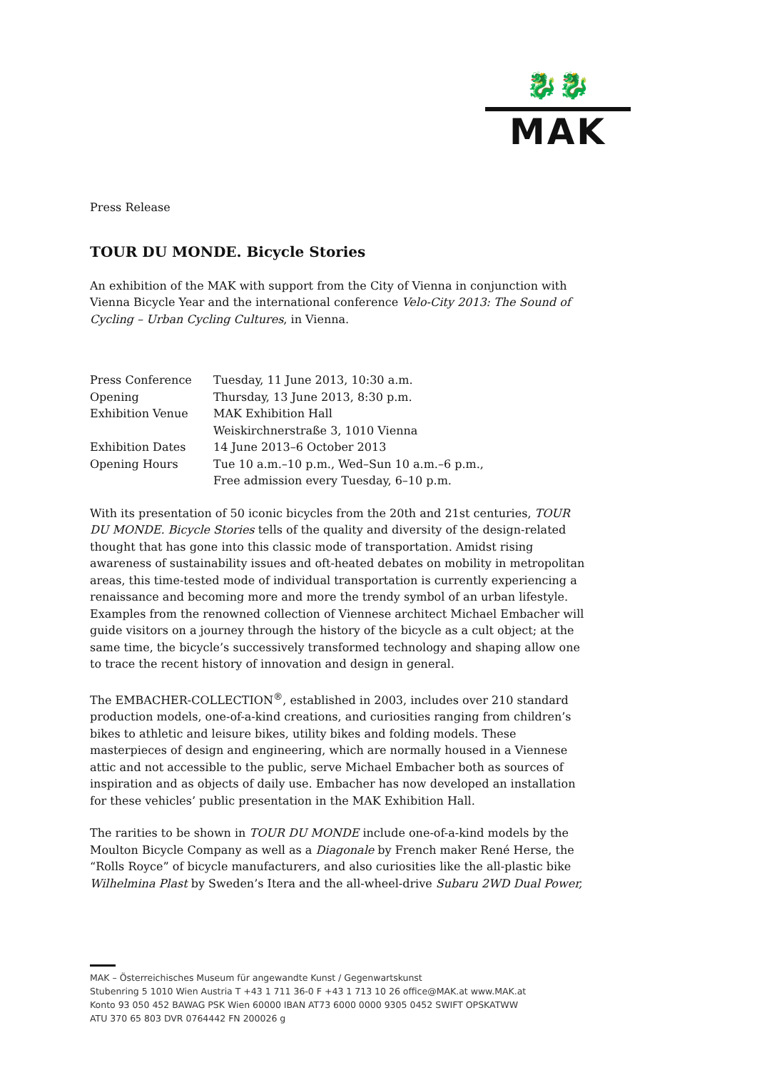🐉🐉
MAK
Press Release
TOUR DU MONDE. Bicycle Stories
An exhibition of the MAK with support from the City of Vienna in conjunction with Vienna Bicycle Year and the international conference Velo-City 2013: The Sound of Cycling – Urban Cycling Cultures, in Vienna.
| Press Conference | Tuesday, 11 June 2013, 10:30 a.m. |
| Opening | Thursday, 13 June 2013, 8:30 p.m. |
| Exhibition Venue | MAK Exhibition Hall |
| | Weiskirchnerstraße 3, 1010 Vienna |
| Exhibition Dates | 14 June 2013–6 October 2013 |
| Opening Hours | Tue 10 a.m.–10 p.m., Wed–Sun 10 a.m.–6 p.m., |
| | Free admission every Tuesday, 6–10 p.m. |
With its presentation of 50 iconic bicycles from the 20th and 21st centuries, TOUR DU MONDE. Bicycle Stories tells of the quality and diversity of the design-related thought that has gone into this classic mode of transportation. Amidst rising awareness of sustainability issues and oft-heated debates on mobility in metropolitan areas, this time-tested mode of individual transportation is currently experiencing a renaissance and becoming more and more the trendy symbol of an urban lifestyle. Examples from the renowned collection of Viennese architect Michael Embacher will guide visitors on a journey through the history of the bicycle as a cult object; at the same time, the bicycle’s successively transformed technology and shaping allow one to trace the recent history of innovation and design in general.
The EMBACHER-COLLECTION<sup>®</sup>, established in 2003, includes over 210 standard production models, one-of-a-kind creations, and curiosities ranging from children’s bikes to athletic and leisure bikes, utility bikes and folding models. These masterpieces of design and engineering, which are normally housed in a Viennese attic and not accessible to the public, serve Michael Embacher both as sources of inspiration and as objects of daily use. Embacher has now developed an installation for these vehicles’ public presentation in the MAK Exhibition Hall.
The rarities to be shown in TOUR DU MONDE include one-of-a-kind models by the Moulton Bicycle Company as well as a Diagonale by French maker René Herse, the “Rolls Royce” of bicycle manufacturers, and also curiosities like the all-plastic bike Wilhelmina Plast by Sweden’s Itera and the all-wheel-drive Subaru 2WD Dual Power,
MAK – Österreichisches Museum für angewandte Kunst / Gegenwartskunst
Stubenring 5 1010 Wien Austria T +43 1 711 36-0 F +43 1 713 10 26 office@MAK.at www.MAK.at
Konto 93 050 452 BAWAG PSK Wien 60000 IBAN AT73 6000 0000 9305 0452 SWIFT OPSKATWW
ATU 370 65 803 DVR 0764442 FN 200026 g